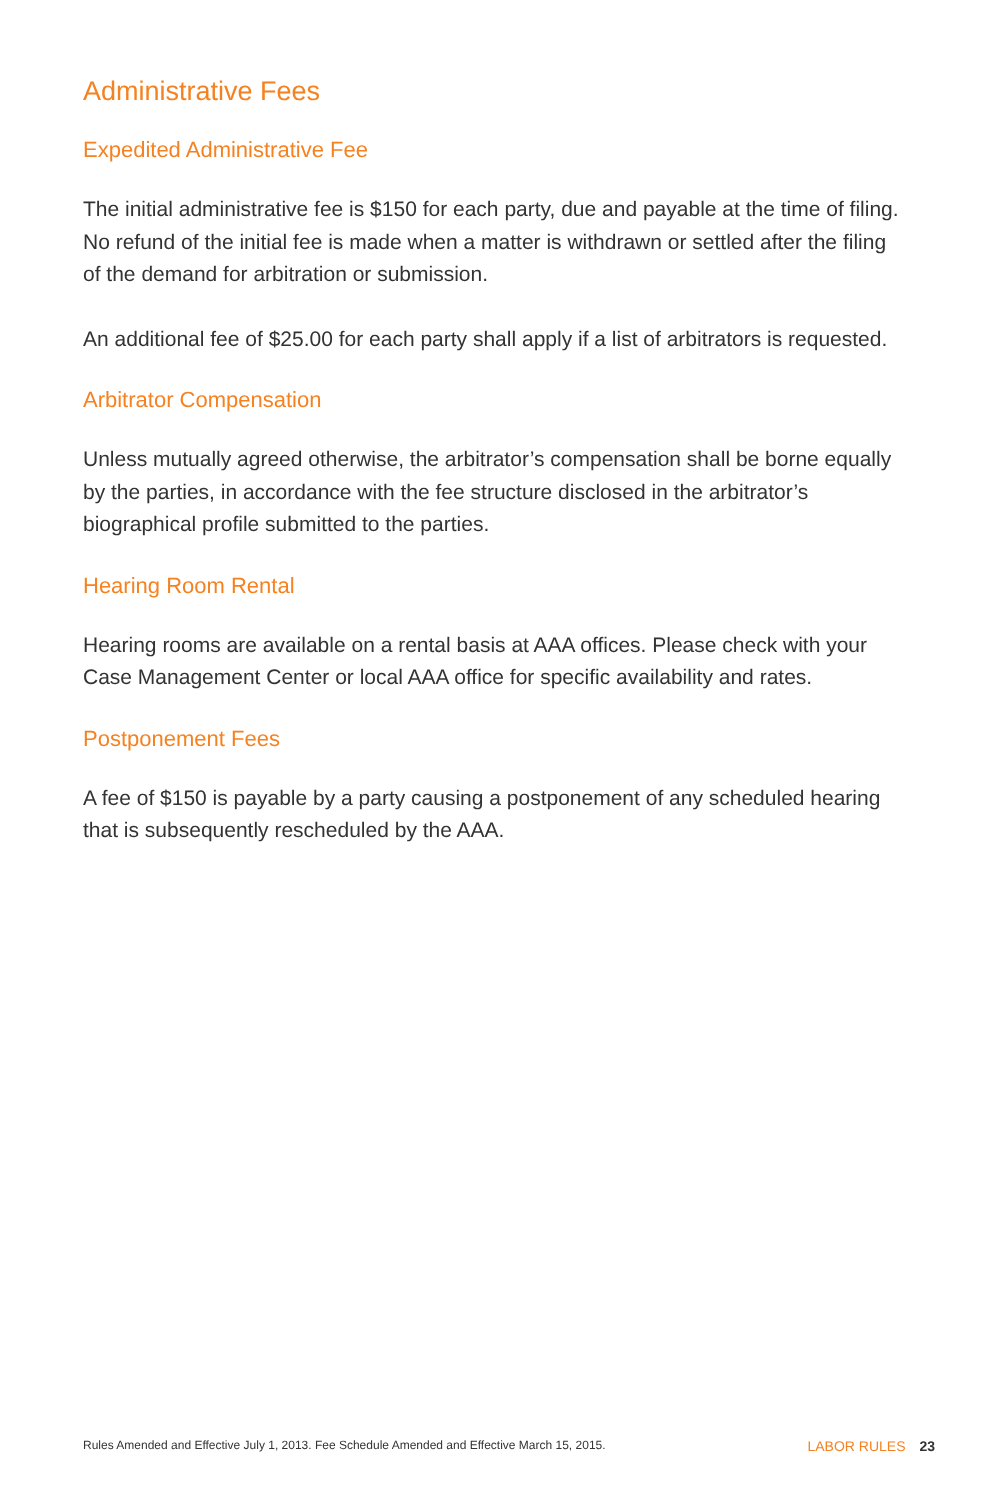Administrative Fees
Expedited Administrative Fee
The initial administrative fee is $150 for each party, due and payable at the time of filing. No refund of the initial fee is made when a matter is withdrawn or settled after the filing of the demand for arbitration or submission.
An additional fee of $25.00 for each party shall apply if a list of arbitrators is requested.
Arbitrator Compensation
Unless mutually agreed otherwise, the arbitrator’s compensation shall be borne equally by the parties, in accordance with the fee structure disclosed in the arbitrator’s biographical profile submitted to the parties.
Hearing Room Rental
Hearing rooms are available on a rental basis at AAA offices. Please check with your Case Management Center or local AAA office for specific availability and rates.
Postponement Fees
A fee of $150 is payable by a party causing a postponement of any scheduled hearing that is subsequently rescheduled by the AAA.
Rules Amended and Effective July 1, 2013. Fee Schedule Amended and Effective March 15, 2015. LABOR RULES 23